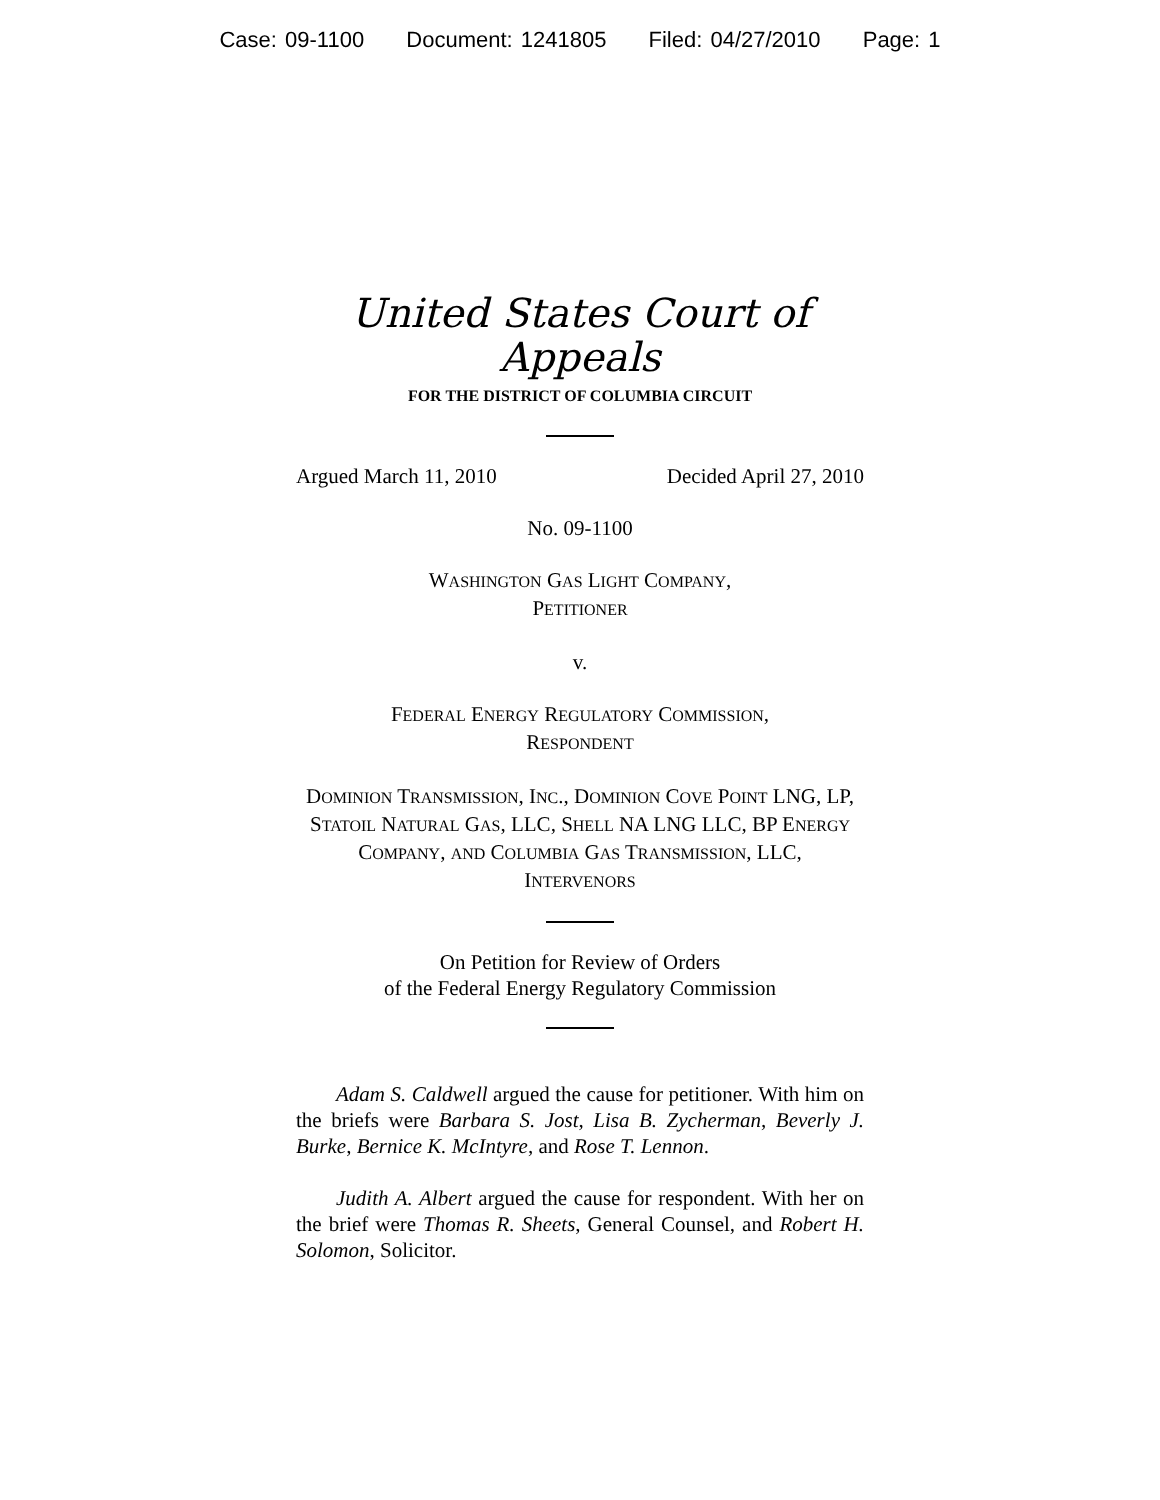Case: 09-1100 Document: 1241805 Filed: 04/27/2010 Page: 1
United States Court of Appeals
FOR THE DISTRICT OF COLUMBIA CIRCUIT
Argued March 11, 2010 Decided April 27, 2010
No. 09-1100
WASHINGTON GAS LIGHT COMPANY,
PETITIONER
v.
FEDERAL ENERGY REGULATORY COMMISSION,
RESPONDENT
DOMINION TRANSMISSION, INC., DOMINION COVE POINT LNG, LP, STATOIL NATURAL GAS, LLC, SHELL NA LNG LLC, BP ENERGY COMPANY, AND COLUMBIA GAS TRANSMISSION, LLC,
INTERVENORS
On Petition for Review of Orders
of the Federal Energy Regulatory Commission
Adam S. Caldwell argued the cause for petitioner. With him on the briefs were Barbara S. Jost, Lisa B. Zycherman, Beverly J. Burke, Bernice K. McIntyre, and Rose T. Lennon.
Judith A. Albert argued the cause for respondent. With her on the brief were Thomas R. Sheets, General Counsel, and Robert H. Solomon, Solicitor.